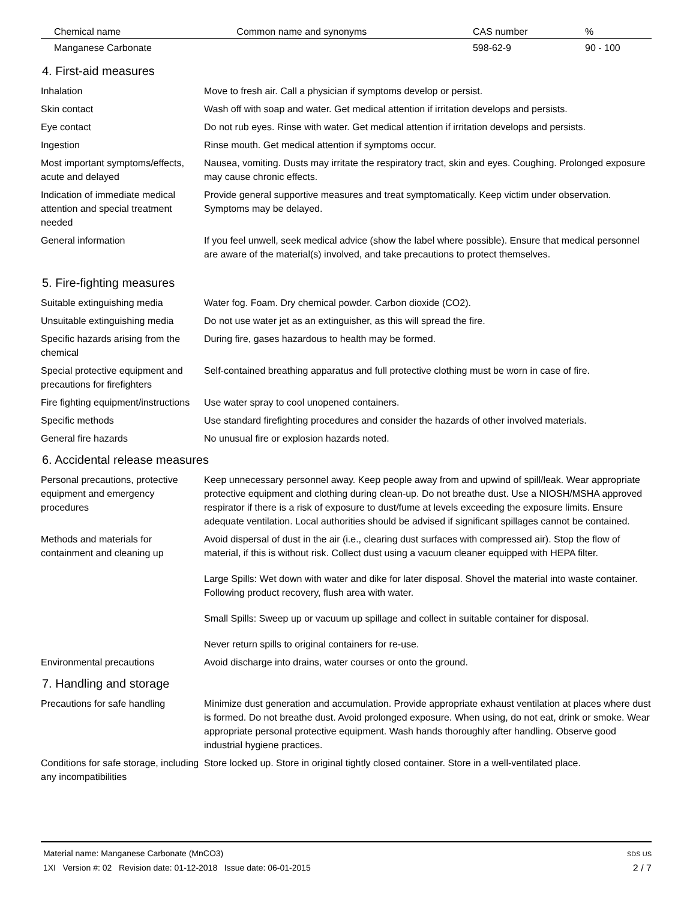| Chemical name | Common name and synonyms | CAS number | % |
| --- | --- | --- | --- |
| Manganese Carbonate | | 598-62-9 | 90 - 100 |
4. First-aid measures
| Inhalation | Move to fresh air. Call a physician if symptoms develop or persist. |
| Skin contact | Wash off with soap and water. Get medical attention if irritation develops and persists. |
| Eye contact | Do not rub eyes. Rinse with water. Get medical attention if irritation develops and persists. |
| Ingestion | Rinse mouth. Get medical attention if symptoms occur. |
| Most important symptoms/effects, acute and delayed | Nausea, vomiting. Dusts may irritate the respiratory tract, skin and eyes. Coughing. Prolonged exposure may cause chronic effects. |
| Indication of immediate medical attention and special treatment needed | Provide general supportive measures and treat symptomatically. Keep victim under observation. Symptoms may be delayed. |
| General information | If you feel unwell, seek medical advice (show the label where possible). Ensure that medical personnel are aware of the material(s) involved, and take precautions to protect themselves. |
5. Fire-fighting measures
| Suitable extinguishing media | Water fog. Foam. Dry chemical powder. Carbon dioxide (CO2). |
| Unsuitable extinguishing media | Do not use water jet as an extinguisher, as this will spread the fire. |
| Specific hazards arising from the chemical | During fire, gases hazardous to health may be formed. |
| Special protective equipment and precautions for firefighters | Self-contained breathing apparatus and full protective clothing must be worn in case of fire. |
| Fire fighting equipment/instructions | Use water spray to cool unopened containers. |
| Specific methods | Use standard firefighting procedures and consider the hazards of other involved materials. |
| General fire hazards | No unusual fire or explosion hazards noted. |
6. Accidental release measures
| Personal precautions, protective equipment and emergency procedures | Keep unnecessary personnel away. Keep people away from and upwind of spill/leak. Wear appropriate protective equipment and clothing during clean-up. Do not breathe dust. Use a NIOSH/MSHA approved respirator if there is a risk of exposure to dust/fume at levels exceeding the exposure limits. Ensure adequate ventilation. Local authorities should be advised if significant spillages cannot be contained. |
| Methods and materials for containment and cleaning up | Avoid dispersal of dust in the air (i.e., clearing dust surfaces with compressed air). Stop the flow of material, if this is without risk. Collect dust using a vacuum cleaner equipped with HEPA filter. Large Spills: Wet down with water and dike for later disposal. Shovel the material into waste container. Following product recovery, flush area with water. Small Spills: Sweep up or vacuum up spillage and collect in suitable container for disposal. Never return spills to original containers for re-use. |
| Environmental precautions | Avoid discharge into drains, water courses or onto the ground. |
7. Handling and storage
| Precautions for safe handling | Minimize dust generation and accumulation. Provide appropriate exhaust ventilation at places where dust is formed. Do not breathe dust. Avoid prolonged exposure. When using, do not eat, drink or smoke. Wear appropriate personal protective equipment. Wash hands thoroughly after handling. Observe good industrial hygiene practices. |
| Conditions for safe storage, including any incompatibilities | Store locked up. Store in original tightly closed container. Store in a well-ventilated place. |
Material name: Manganese Carbonate (MnCO3)
1XI Version #: 02 Revision date: 01-12-2018 Issue date: 06-01-2015
SDS US
2 / 7